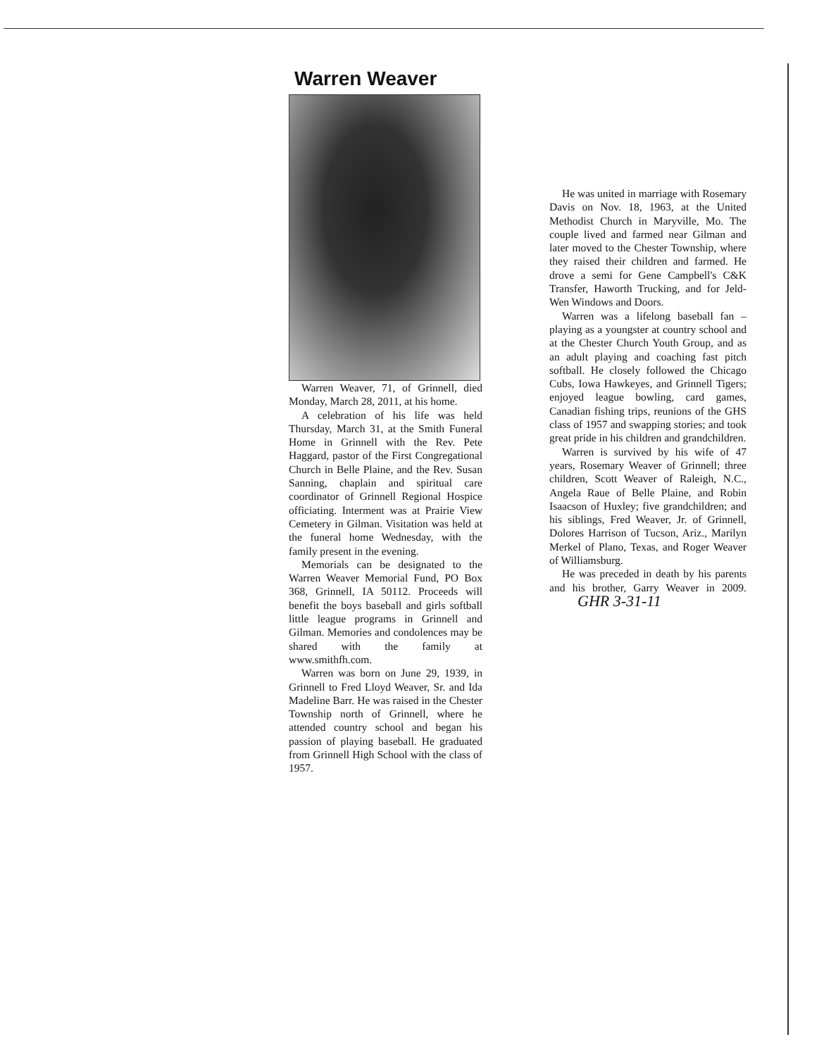Warren Weaver
Warren Weaver, 71, of Grinnell, died Monday, March 28, 2011, at his home.
A celebration of his life was held Thursday, March 31, at the Smith Funeral Home in Grinnell with the Rev. Pete Haggard, pastor of the First Congregational Church in Belle Plaine, and the Rev. Susan Sanning, chaplain and spiritual care coordinator of Grinnell Regional Hospice officiating. Interment was at Prairie View Cemetery in Gilman. Visitation was held at the funeral home Wednesday, with the family present in the evening.
Memorials can be designated to the Warren Weaver Memorial Fund, PO Box 368, Grinnell, IA 50112. Proceeds will benefit the boys baseball and girls softball little league programs in Grinnell and Gilman. Memories and condolences may be shared with the family at www.smithfh.com.
Warren was born on June 29, 1939, in Grinnell to Fred Lloyd Weaver, Sr. and Ida Madeline Barr. He was raised in the Chester Township north of Grinnell, where he attended country school and began his passion of playing baseball. He graduated from Grinnell High School with the class of 1957.
He was united in marriage with Rosemary Davis on Nov. 18, 1963, at the United Methodist Church in Maryville, Mo. The couple lived and farmed near Gilman and later moved to the Chester Township, where they raised their children and farmed. He drove a semi for Gene Campbell's C&K Transfer, Haworth Trucking, and for Jeld-Wen Windows and Doors.
Warren was a lifelong baseball fan – playing as a youngster at country school and at the Chester Church Youth Group, and as an adult playing and coaching fast pitch softball. He closely followed the Chicago Cubs, Iowa Hawkeyes, and Grinnell Tigers; enjoyed league bowling, card games, Canadian fishing trips, reunions of the GHS class of 1957 and swapping stories; and took great pride in his children and grandchildren.
Warren is survived by his wife of 47 years, Rosemary Weaver of Grinnell; three children, Scott Weaver of Raleigh, N.C., Angela Raue of Belle Plaine, and Robin Isaacson of Huxley; five grandchildren; and his siblings, Fred Weaver, Jr. of Grinnell, Dolores Harrison of Tucson, Ariz., Marilyn Merkel of Plano, Texas, and Roger Weaver of Williamsburg.
He was preceded in death by his parents and his brother, Garry Weaver in 2009. GHR 3-31-11